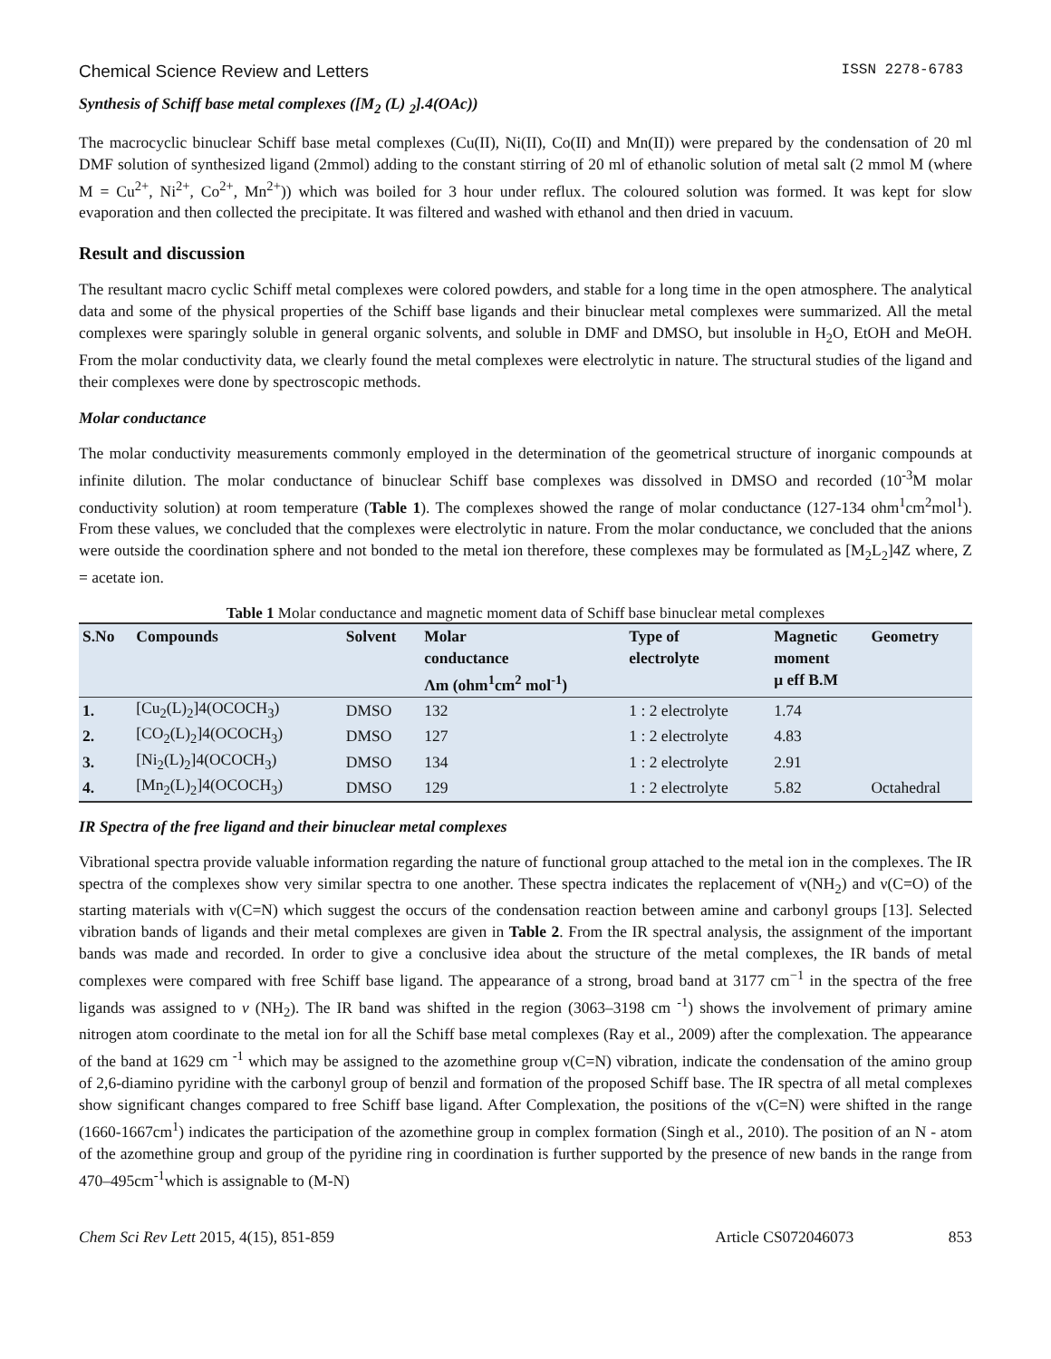Chemical Science Review and Letters ISSN 2278-6783
Synthesis of Schiff base metal complexes ([M<sub>2</sub> (L) <sub>2</sub>].4(OAc))
The macrocyclic binuclear Schiff base metal complexes (Cu(II), Ni(II), Co(II) and Mn(II)) were prepared by the condensation of 20 ml DMF solution of synthesized ligand (2mmol) adding to the constant stirring of 20 ml of ethanolic solution of metal salt (2 mmol M (where M = Cu<sup>2+</sup>, Ni<sup>2+</sup>, Co<sup>2+</sup>, Mn<sup>2+</sup>)) which was boiled for 3 hour under reflux. The coloured solution was formed. It was kept for slow evaporation and then collected the precipitate. It was filtered and washed with ethanol and then dried in vacuum.
Result and discussion
The resultant macro cyclic Schiff metal complexes were colored powders, and stable for a long time in the open atmosphere. The analytical data and some of the physical properties of the Schiff base ligands and their binuclear metal complexes were summarized. All the metal complexes were sparingly soluble in general organic solvents, and soluble in DMF and DMSO, but insoluble in H<sub>2</sub>O, EtOH and MeOH. From the molar conductivity data, we clearly found the metal complexes were electrolytic in nature. The structural studies of the ligand and their complexes were done by spectroscopic methods.
Molar conductance
The molar conductivity measurements commonly employed in the determination of the geometrical structure of inorganic compounds at infinite dilution. The molar conductance of binuclear Schiff base complexes was dissolved in DMSO and recorded (10<sup>-3</sup>M molar conductivity solution) at room temperature (Table 1). The complexes showed the range of molar conductance (127-134 ohm<sup>1</sup>cm<sup>2</sup>mol<sup>1</sup>). From these values, we concluded that the complexes were electrolytic in nature. From the molar conductance, we concluded that the anions were outside the coordination sphere and not bonded to the metal ion therefore, these complexes may be formulated as [M<sub>2</sub>L<sub>2</sub>]4Z where, Z = acetate ion.
Table 1 Molar conductance and magnetic moment data of Schiff base binuclear metal complexes
| S.No | Compounds | Solvent | Molar conductance Λm (ohm<sup>1</sup>cm<sup>2</sup> mol<sup>-1</sup>) | Type of electrolyte | Magnetic moment μ eff B.M | Geometry |
| --- | --- | --- | --- | --- | --- | --- |
| 1. | [Cu<sub>2</sub>(L)<sub>2</sub>]4(OCOCH<sub>3</sub>) | DMSO | 132 | 1 : 2 electrolyte | 1.74 | |
| 2. | [CO<sub>2</sub>(L)<sub>2</sub>]4(OCOCH<sub>3</sub>) | DMSO | 127 | 1 : 2 electrolyte | 4.83 | |
| 3. | [Ni<sub>2</sub>(L)<sub>2</sub>]4(OCOCH<sub>3</sub>) | DMSO | 134 | 1 : 2 electrolyte | 2.91 | |
| 4. | [Mn<sub>2</sub>(L)<sub>2</sub>]4(OCOCH<sub>3</sub>) | DMSO | 129 | 1 : 2 electrolyte | 5.82 | Octahedral |
IR Spectra of the free ligand and their binuclear metal complexes
Vibrational spectra provide valuable information regarding the nature of functional group attached to the metal ion in the complexes. The IR spectra of the complexes show very similar spectra to one another. These spectra indicates the replacement of ν(NH<sub>2</sub>) and ν(C=O) of the starting materials with ν(C=N) which suggest the occurs of the condensation reaction between amine and carbonyl groups [13]. Selected vibration bands of ligands and their metal complexes are given in Table 2. From the IR spectral analysis, the assignment of the important bands was made and recorded. In order to give a conclusive idea about the structure of the metal complexes, the IR bands of metal complexes were compared with free Schiff base ligand. The appearance of a strong, broad band at 3177 cm<sup>−1</sup> in the spectra of the free ligands was assigned to v (NH<sub>2</sub>). The IR band was shifted in the region (3063–3198 cm <sup>-1</sup>) shows the involvement of primary amine nitrogen atom coordinate to the metal ion for all the Schiff base metal complexes (Ray et al., 2009) after the complexation. The appearance of the band at 1629 cm <sup>-1</sup> which may be assigned to the azomethine group ν(C=N) vibration, indicate the condensation of the amino group of 2,6-diamino pyridine with the carbonyl group of benzil and formation of the proposed Schiff base. The IR spectra of all metal complexes show significant changes compared to free Schiff base ligand. After Complexation, the positions of the ν(C=N) were shifted in the range (1660-1667cm<sup>1</sup>) indicates the participation of the azomethine group in complex formation (Singh et al., 2010). The position of an N - atom of the azomethine group and group of the pyridine ring in coordination is further supported by the presence of new bands in the range from 470–495cm<sup>-1</sup>which is assignable to (M-N)
Chem Sci Rev Lett 2015, 4(15), 851-859 Article CS072046073 853